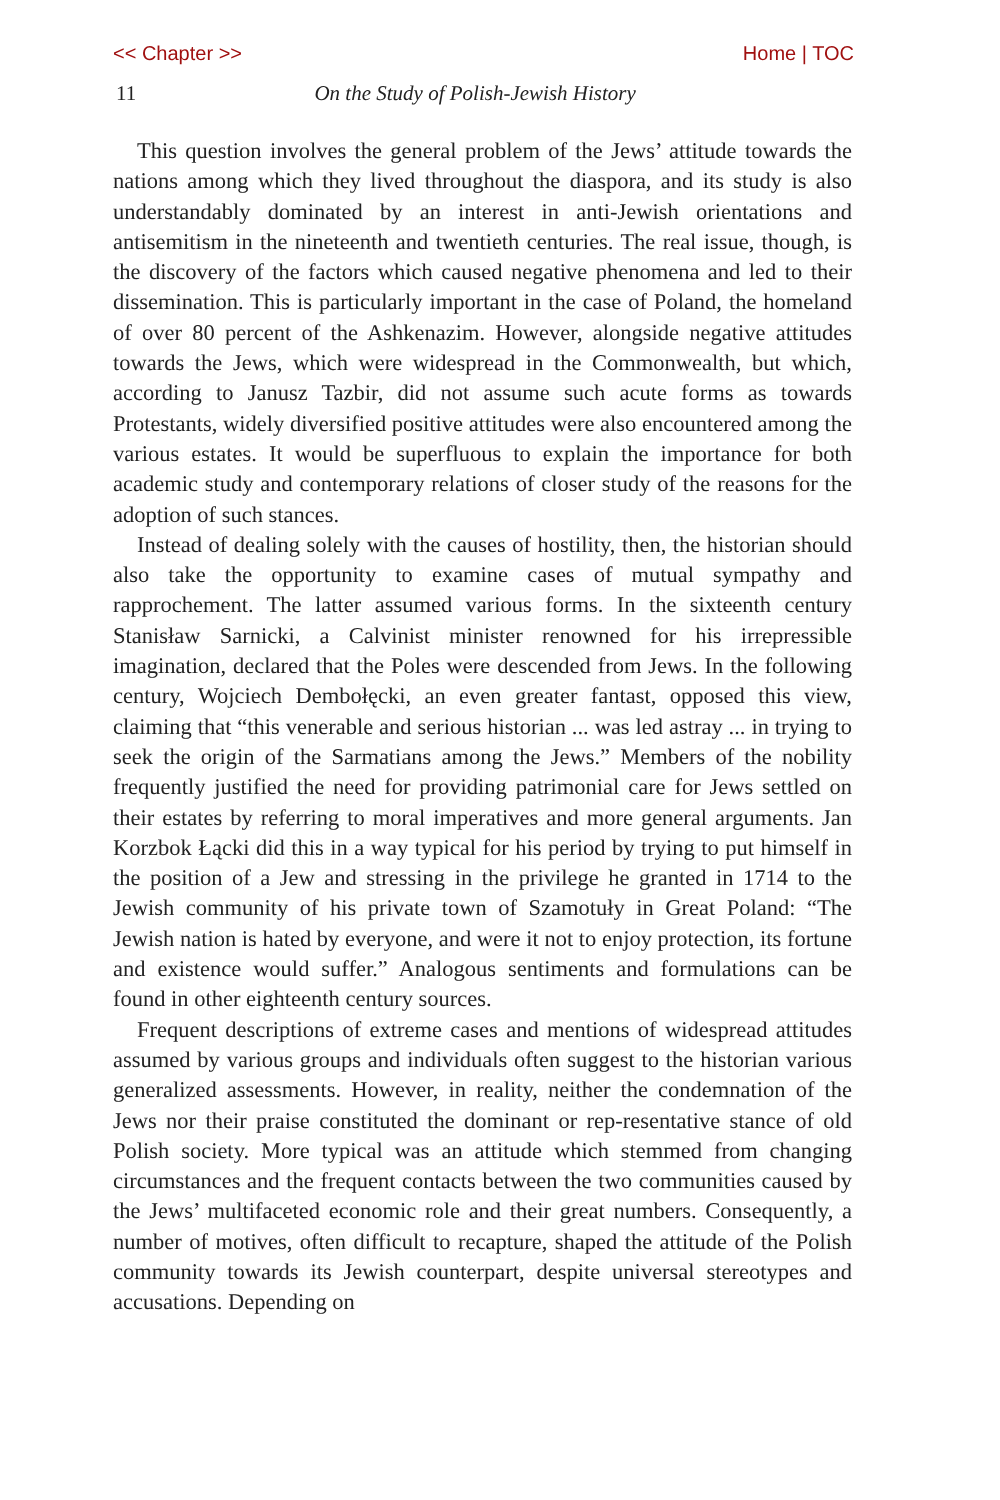<< Chapter >> Home | TOC
11 On the Study of Polish-Jewish History
This question involves the general problem of the Jews’ attitude towards the nations among which they lived throughout the diaspora, and its study is also understandably dominated by an interest in anti-Jewish orientations and antisemitism in the nineteenth and twentieth centuries. The real issue, though, is the discovery of the factors which caused negative phenomena and led to their dissemination. This is particularly important in the case of Poland, the homeland of over 80 percent of the Ashkenazim. However, alongside negative attitudes towards the Jews, which were widespread in the Commonwealth, but which, according to Janusz Tazbir, did not assume such acute forms as towards Protestants, widely diversified positive attitudes were also encountered among the various estates. It would be superfluous to explain the importance for both academic study and contemporary relations of closer study of the reasons for the adoption of such stances.
Instead of dealing solely with the causes of hostility, then, the historian should also take the opportunity to examine cases of mutual sympathy and rapprochement. The latter assumed various forms. In the sixteenth century Stanisław Sarnicki, a Calvinist minister renowned for his irrepressible imagination, declared that the Poles were descended from Jews. In the following century, Wojciech Dembołęcki, an even greater fantast, opposed this view, claiming that “this venerable and serious historian ... was led astray ... in trying to seek the origin of the Sarmatians among the Jews.” Members of the nobility frequently justified the need for providing patrimonial care for Jews settled on their estates by referring to moral imperatives and more general arguments. Jan Korzbok Łącki did this in a way typical for his period by trying to put himself in the position of a Jew and stressing in the privilege he granted in 1714 to the Jewish community of his private town of Szamotuły in Great Poland: “The Jewish nation is hated by everyone, and were it not to enjoy protection, its fortune and existence would suffer.” Analogous sentiments and formulations can be found in other eighteenth century sources.
Frequent descriptions of extreme cases and mentions of widespread attitudes assumed by various groups and individuals often suggest to the historian various generalized assessments. However, in reality, neither the condemnation of the Jews nor their praise constituted the dominant or rep-resentative stance of old Polish society. More typical was an attitude which stemmed from changing circumstances and the frequent contacts between the two communities caused by the Jews’ multifaceted economic role and their great numbers. Consequently, a number of motives, often difficult to recapture, shaped the attitude of the Polish community towards its Jewish counterpart, despite universal stereotypes and accusations. Depending on